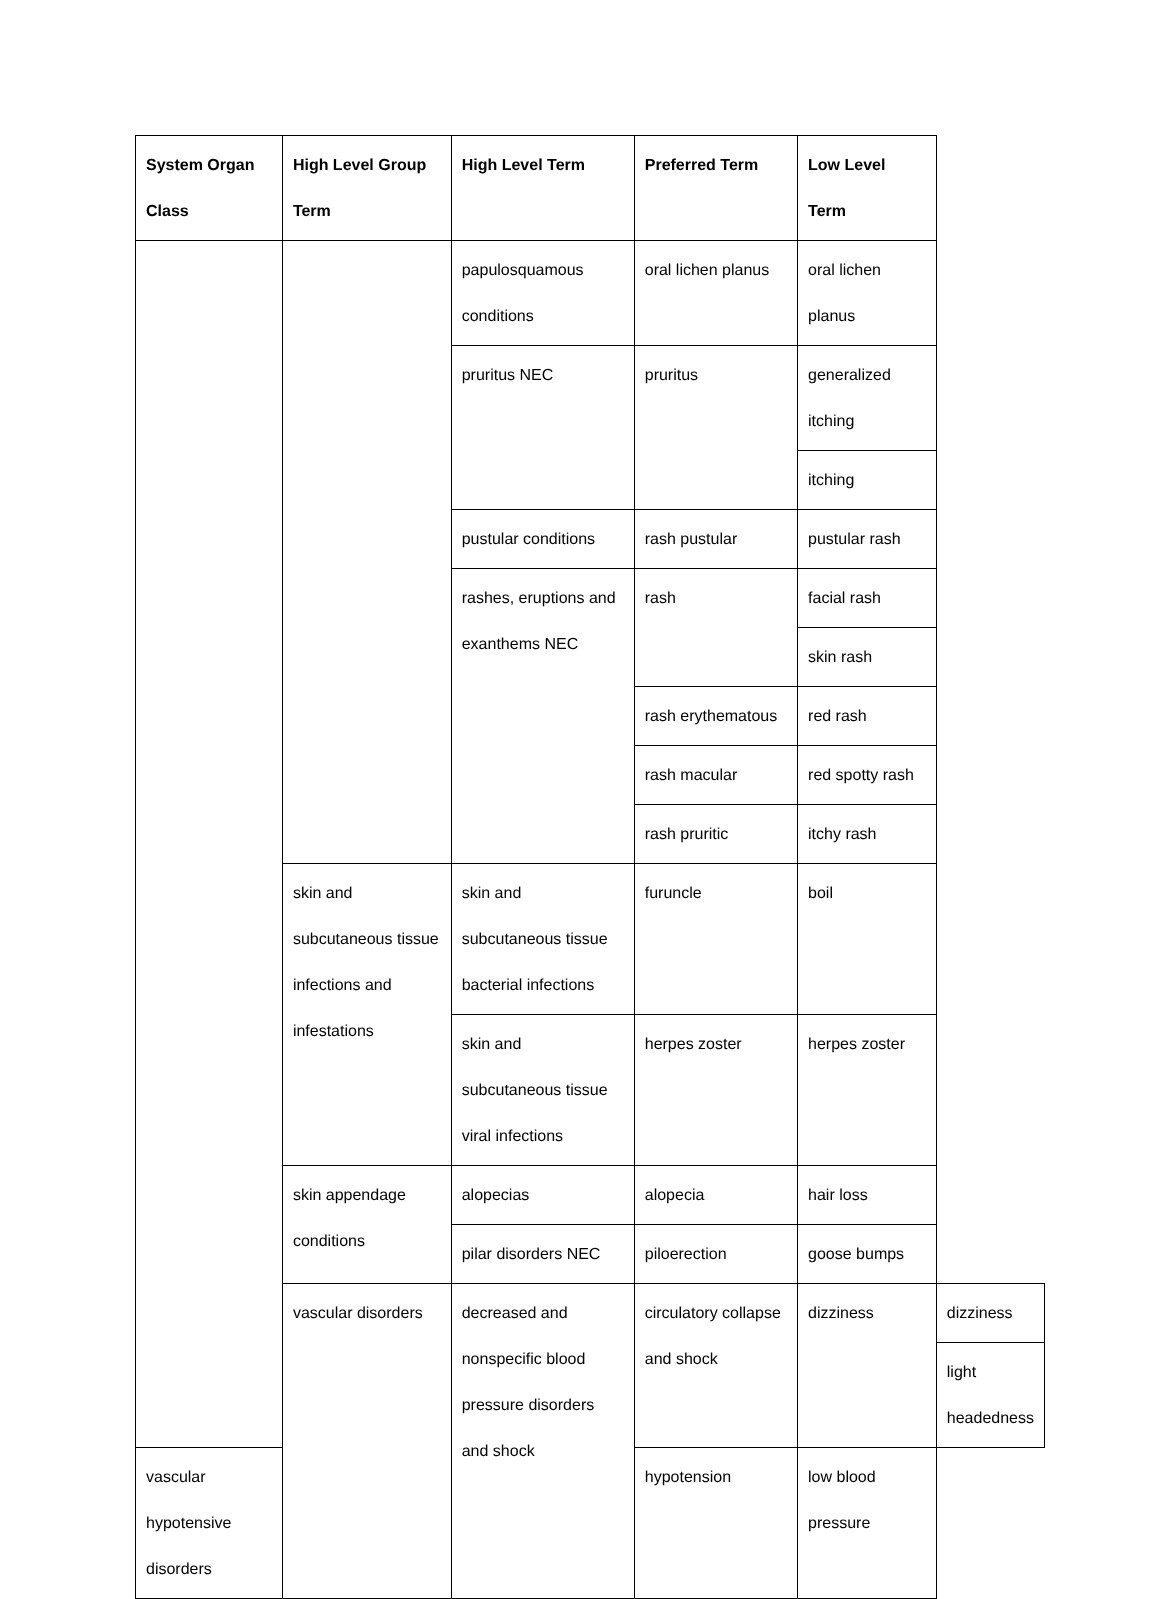| System Organ Class | High Level Group Term | High Level Term | Preferred Term | Low Level Term | |
| --- | --- | --- | --- | --- | --- |
| | | papulosquamous conditions | oral lichen planus | oral lichen planus | |
| | | pruritus NEC | pruritus | generalized itching | |
| | | | | itching | |
| | | pustular conditions | rash pustular | pustular rash | |
| | | rashes, eruptions and exanthems NEC | rash | facial rash | |
| | | | | skin rash | |
| | | | rash erythematous | red rash | |
| | | | rash macular | red spotty rash | |
| | | | rash pruritic | itchy rash | |
| | skin and subcutaneous tissue infections and infestations | skin and subcutaneous tissue bacterial infections | furuncle | boil | |
| | | skin and subcutaneous tissue viral infections | herpes zoster | herpes zoster | |
| | skin appendage conditions | alopecias | alopecia | hair loss | |
| | | pilar disorders NEC | piloerection | goose bumps | |
| | vascular disorders | decreased and nonspecific blood pressure disorders and shock | circulatory collapse and shock | dizziness | dizziness |
| | | | | | light headedness |
| vascular hypotensive disorders | | | hypotension | low blood pressure | |